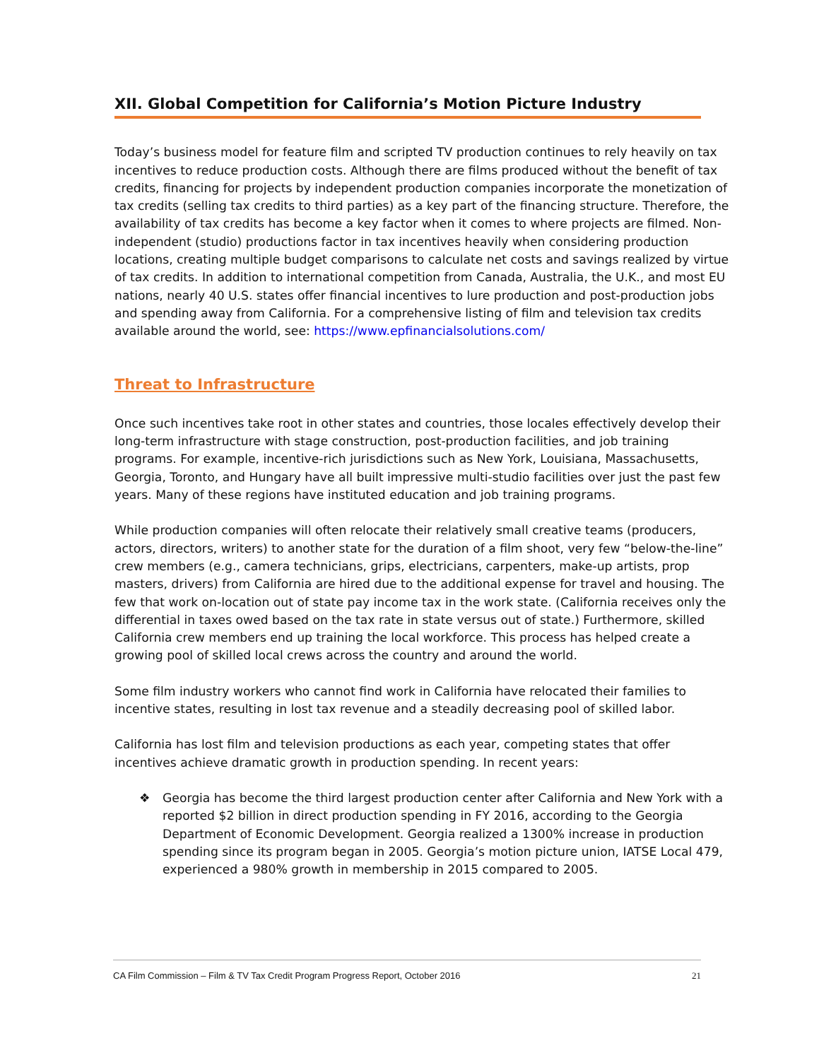XII. Global Competition for California’s Motion Picture Industry
Today’s business model for feature film and scripted TV production continues to rely heavily on tax incentives to reduce production costs. Although there are films produced without the benefit of tax credits, financing for projects by independent production companies incorporate the monetization of tax credits (selling tax credits to third parties) as a key part of the financing structure. Therefore, the availability of tax credits has become a key factor when it comes to where projects are filmed. Non-independent (studio) productions factor in tax incentives heavily when considering production locations, creating multiple budget comparisons to calculate net costs and savings realized by virtue of tax credits. In addition to international competition from Canada, Australia, the U.K., and most EU nations, nearly 40 U.S. states offer financial incentives to lure production and post-production jobs and spending away from California. For a comprehensive listing of film and television tax credits available around the world, see: https://www.epfinancialsolutions.com/
Threat to Infrastructure
Once such incentives take root in other states and countries, those locales effectively develop their long-term infrastructure with stage construction, post-production facilities, and job training programs. For example, incentive-rich jurisdictions such as New York, Louisiana, Massachusetts, Georgia, Toronto, and Hungary have all built impressive multi-studio facilities over just the past few years. Many of these regions have instituted education and job training programs.
While production companies will often relocate their relatively small creative teams (producers, actors, directors, writers) to another state for the duration of a film shoot, very few “below-the-line” crew members (e.g., camera technicians, grips, electricians, carpenters, make-up artists, prop masters, drivers) from California are hired due to the additional expense for travel and housing. The few that work on-location out of state pay income tax in the work state. (California receives only the differential in taxes owed based on the tax rate in state versus out of state.) Furthermore, skilled California crew members end up training the local workforce. This process has helped create a growing pool of skilled local crews across the country and around the world.
Some film industry workers who cannot find work in California have relocated their families to incentive states, resulting in lost tax revenue and a steadily decreasing pool of skilled labor.
California has lost film and television productions as each year, competing states that offer incentives achieve dramatic growth in production spending. In recent years:
❖ Georgia has become the third largest production center after California and New York with a reported $2 billion in direct production spending in FY 2016, according to the Georgia Department of Economic Development. Georgia realized a 1300% increase in production spending since its program began in 2005. Georgia’s motion picture union, IATSE Local 479, experienced a 980% growth in membership in 2015 compared to 2005.
CA Film Commission – Film & TV Tax Credit Program Progress Report, October 2016 21